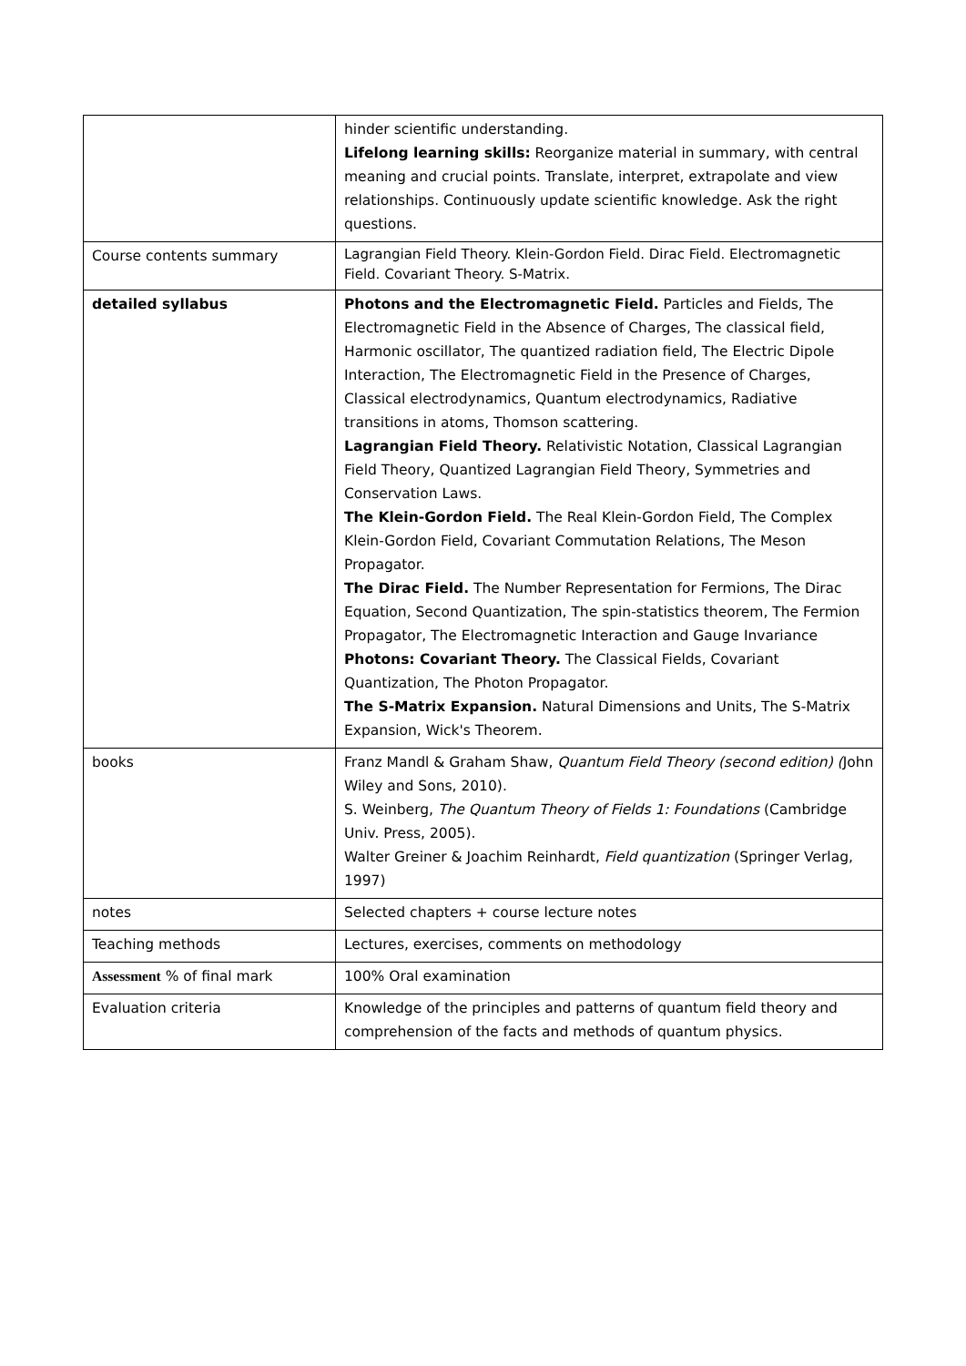| | hinder scientific understanding. Lifelong learning skills: Reorganize material in summary, with central meaning and crucial points. Translate, interpret, extrapolate and view relationships. Continuously update scientific knowledge. Ask the right questions. |
| Course contents summary | Lagrangian Field Theory. Klein-Gordon Field. Dirac Field. Electromagnetic Field. Covariant Theory. S-Matrix. |
| detailed syllabus | Photons and the Electromagnetic Field. Particles and Fields, The Electromagnetic Field in the Absence of Charges, The classical field, Harmonic oscillator, The quantized radiation field, The Electric Dipole Interaction, The Electromagnetic Field in the Presence of Charges, Classical electrodynamics, Quantum electrodynamics, Radiative transitions in atoms, Thomson scattering. Lagrangian Field Theory. Relativistic Notation, Classical Lagrangian Field Theory, Quantized Lagrangian Field Theory, Symmetries and Conservation Laws. The Klein-Gordon Field. The Real Klein-Gordon Field, The Complex Klein-Gordon Field, Covariant Commutation Relations, The Meson Propagator. The Dirac Field. The Number Representation for Fermions, The Dirac Equation, Second Quantization, The spin-statistics theorem, The Fermion Propagator, The Electromagnetic Interaction and Gauge Invariance Photons: Covariant Theory. The Classical Fields, Covariant Quantization, The Photon Propagator. The S-Matrix Expansion. Natural Dimensions and Units, The S-Matrix Expansion, Wick's Theorem. |
| books | Franz Mandl & Graham Shaw, Quantum Field Theory (second edition) ( John Wiley and Sons, 2010). S. Weinberg, The Quantum Theory of Fields 1: Foundations (Cambridge Univ. Press, 2005). Walter Greiner & Joachim Reinhardt, Field quantization (Springer Verlag, 1997) |
| notes | Selected chapters + course lecture notes |
| Teaching methods | Lectures, exercises, comments on methodology |
| Assessment % of final mark | 100% Oral examination |
| Evaluation criteria | Knowledge of the principles and patterns of quantum field theory and comprehension of the facts and methods of quantum physics. |